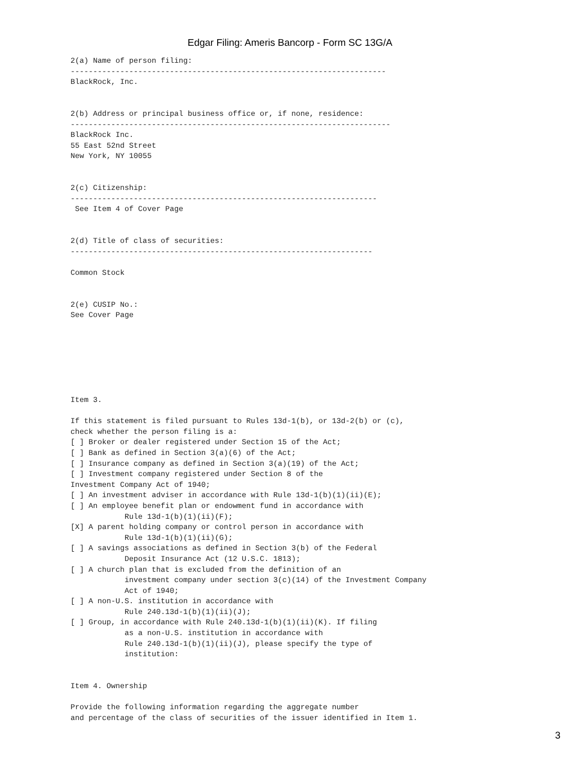Edgar Filing: Ameris Bancorp - Form SC 13G/A
2(a) Name of person filing:
----------------------------------------------------------------------
BlackRock, Inc.


2(b) Address or principal business office or, if none, residence:
-----------------------------------------------------------------------
BlackRock Inc.
55 East 52nd Street
New York, NY 10055


2(c) Citizenship:
--------------------------------------------------------------------
 See Item 4 of Cover Page


2(d) Title of class of securities:
-------------------------------------------------------------------

Common Stock


2(e) CUSIP No.:
See Cover Page







Item 3.

If this statement is filed pursuant to Rules 13d-1(b), or 13d-2(b) or (c),
check whether the person filing is a:
[ ] Broker or dealer registered under Section 15 of the Act;
[ ] Bank as defined in Section 3(a)(6) of the Act;
[ ] Insurance company as defined in Section 3(a)(19) of the Act;
[ ] Investment company registered under Section 8 of the
Investment Company Act of 1940;
[ ] An investment adviser in accordance with Rule 13d-1(b)(1)(ii)(E);
[ ] An employee benefit plan or endowment fund in accordance with
            Rule 13d-1(b)(1)(ii)(F);
[X] A parent holding company or control person in accordance with
            Rule 13d-1(b)(1)(ii)(G);
[ ] A savings associations as defined in Section 3(b) of the Federal
            Deposit Insurance Act (12 U.S.C. 1813);
[ ] A church plan that is excluded from the definition of an
            investment company under section 3(c)(14) of the Investment Company
            Act of 1940;
[ ] A non-U.S. institution in accordance with
            Rule 240.13d-1(b)(1)(ii)(J);
[ ] Group, in accordance with Rule 240.13d-1(b)(1)(ii)(K). If filing
            as a non-U.S. institution in accordance with
            Rule 240.13d-1(b)(1)(ii)(J), please specify the type of
            institution:


Item 4. Ownership

Provide the following information regarding the aggregate number
and percentage of the class of securities of the issuer identified in Item 1.
3